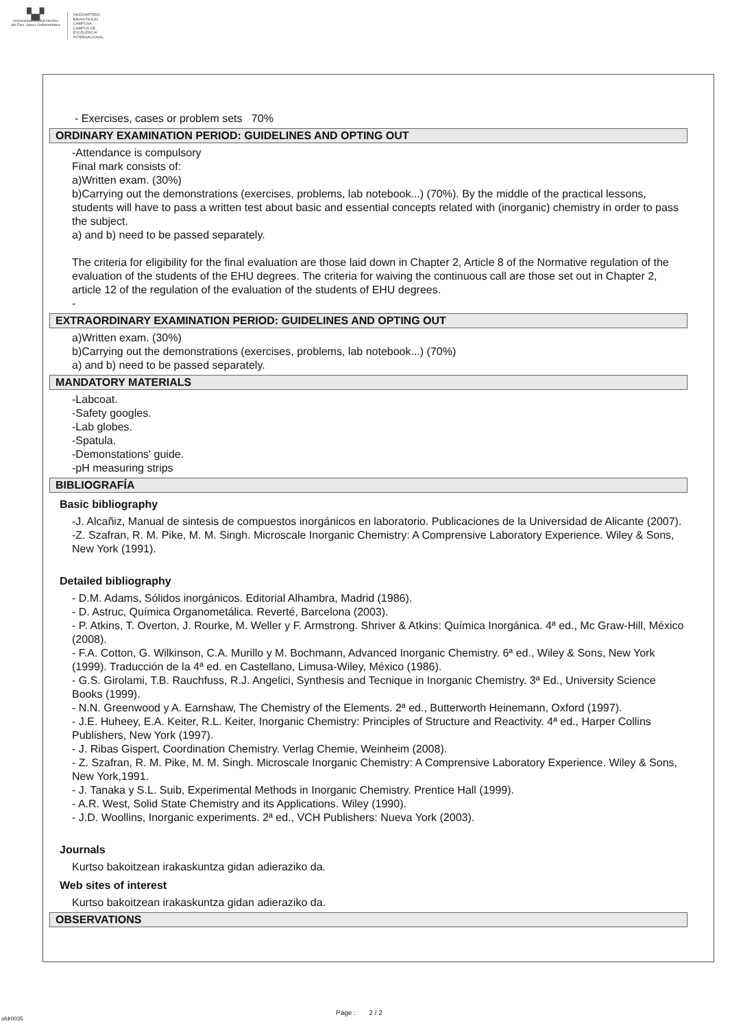▚▞
Universidad Euskal Herriko
del País Vasco Unibertsitatea
NAZIOARTEKO
BIKAINTASUN
CAMPUSA
CAMPUS DE
EXCELENCIA
INTERNACIONAL
- Exercises, cases or problem sets 70%
ORDINARY EXAMINATION PERIOD: GUIDELINES AND OPTING OUT
-Attendance is compulsory
Final mark consists of:
a)Written exam. (30%)
b)Carrying out the demonstrations (exercises, problems, lab notebook...) (70%). By the middle of the practical lessons, students will have to pass a written test about basic and essential concepts related with (inorganic) chemistry in order to pass the subject.
a) and b) need to be passed separately.
The criteria for eligibility for the final evaluation are those laid down in Chapter 2, Article 8 of the Normative regulation of the evaluation of the students of the EHU degrees. The criteria for waiving the continuous call are those set out in Chapter 2, article 12 of the regulation of the evaluation of the students of EHU degrees.
-
EXTRAORDINARY EXAMINATION PERIOD: GUIDELINES AND OPTING OUT
a)Written exam. (30%)
b)Carrying out the demonstrations (exercises, problems, lab notebook...) (70%)
a) and b) need to be passed separately.
MANDATORY MATERIALS
-Labcoat.
-Safety googles.
-Lab globes.
-Spatula.
-Demonstations' guide.
-pH measuring strips
BIBLIOGRAFÍA
Basic bibliography
-J. Alcañiz, Manual de sintesis de compuestos inorgánicos en laboratorio. Publicaciones de la Universidad de Alicante (2007).
-Z. Szafran, R. M. Pike, M. M. Singh. Microscale Inorganic Chemistry: A Comprensive Laboratory Experience. Wiley & Sons, New York (1991).
Detailed bibliography
- D.M. Adams, Sólidos inorgánicos. Editorial Alhambra, Madrid (1986).
- D. Astruc, Química Organometálica. Reverté, Barcelona (2003).
- P. Atkins, T. Overton, J. Rourke, M. Weller y F. Armstrong. Shriver & Atkins: Química Inorgánica. 4ª ed., Mc Graw-Hill, México (2008).
- F.A. Cotton, G. Wilkinson, C.A. Murillo y M. Bochmann, Advanced Inorganic Chemistry. 6ª ed., Wiley & Sons, New York (1999). Traducción de la 4ª ed. en Castellano, Limusa-Wiley, México (1986).
- G.S. Girolami, T.B. Rauchfuss, R.J. Angelici, Synthesis and Tecnique in Inorganic Chemistry. 3ª Ed., University Science Books (1999).
- N.N. Greenwood y A. Earnshaw, The Chemistry of the Elements. 2ª ed., Butterworth Heinemann, Oxford (1997).
- J.E. Huheey, E.A. Keiter, R.L. Keiter, Inorganic Chemistry: Principles of Structure and Reactivity. 4ª ed., Harper Collins Publishers, New York (1997).
- J. Ribas Gispert, Coordination Chemistry. Verlag Chemie, Weinheim (2008).
- Z. Szafran, R. M. Pike, M. M. Singh. Microscale Inorganic Chemistry: A Comprensive Laboratory Experience. Wiley & Sons, New York,1991.
- J. Tanaka y S.L. Suib, Experimental Methods in Inorganic Chemistry. Prentice Hall (1999).
- A.R. West, Solid State Chemistry and its Applications. Wiley (1990).
- J.D. Woollins, Inorganic experiments. 2ª ed., VCH Publishers: Nueva York (2003).
Journals
Kurtso bakoitzean irakaskuntza gidan adieraziko da.
Web sites of interest
Kurtso bakoitzean irakaskuntza gidan adieraziko da.
OBSERVATIONS
Páge : 2 / 2
ofdr0035